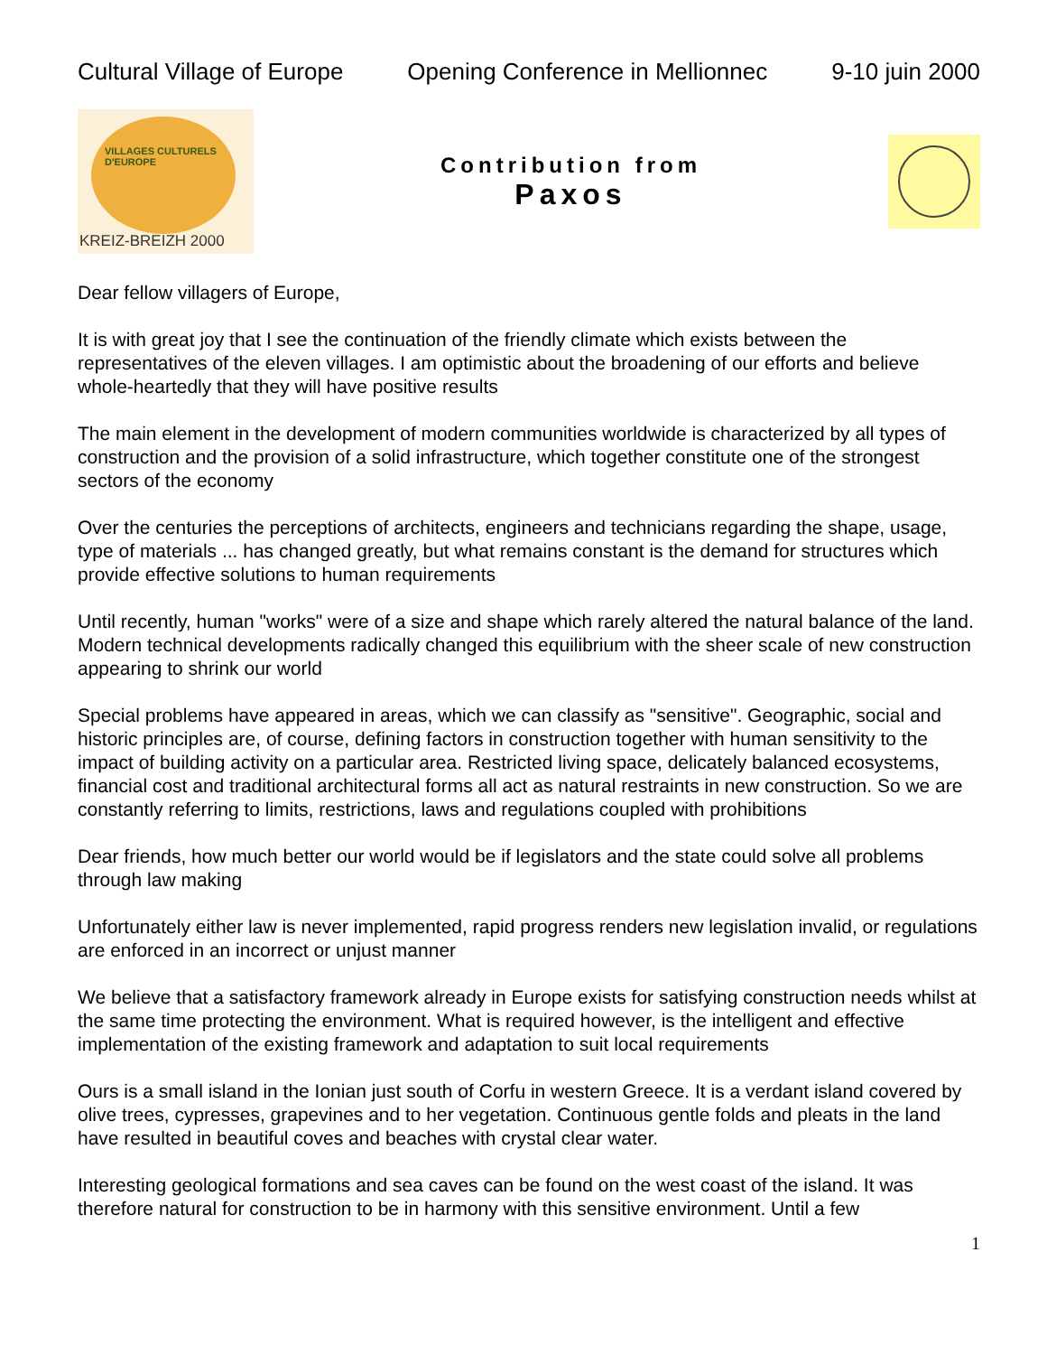Cultural Village of Europe Opening Conference in Mellionnec 9-10 juin 2000
VILLAGES CULTURELS
D'EUROPE
KREIZ-BREIZH 2000
Contribution from
Paxos
Dear fellow villagers of Europe,
It is with great joy that I see the continuation of the friendly climate which exists between the representatives of the eleven villages. I am optimistic about the broadening of our efforts and believe whole-heartedly that they will have positive results
The main element in the development of modern communities worldwide is characterized by all types of construction and the provision of a solid infrastructure, which together constitute one of the strongest sectors of the economy
Over the centuries the perceptions of architects, engineers and technicians regarding the shape, usage, type of materials ... has changed greatly, but what remains constant is the demand for structures which provide effective solutions to human requirements
Until recently, human "works" were of a size and shape which rarely altered the natural balance of the land. Modern technical developments radically changed this equilibrium with the sheer scale of new construction appearing to shrink our world
Special problems have appeared in areas, which we can classify as "sensitive". Geographic, social and historic principles are, of course, defining factors in construction together with human sensitivity to the impact of building activity on a particular area. Restricted living space, delicately balanced ecosystems, financial cost and traditional architectural forms all act as natural restraints in new construction. So we are constantly referring to limits, restrictions, laws and regulations coupled with prohibitions
Dear friends, how much better our world would be if legislators and the state could solve all problems through law making
Unfortunately either law is never implemented, rapid progress renders new legislation invalid, or regulations are enforced in an incorrect or unjust manner
We believe that a satisfactory framework already in Europe exists for satisfying construction needs whilst at the same time protecting the environment. What is required however, is the intelligent and effective implementation of the existing framework and adaptation to suit local requirements
Ours is a small island in the Ionian just south of Corfu in western Greece. It is a verdant island covered by olive trees, cypresses, grapevines and to her vegetation. Continuous gentle folds and pleats in the land have resulted in beautiful coves and beaches with crystal clear water.
Interesting geological formations and sea caves can be found on the west coast of the island. It was therefore natural for construction to be in harmony with this sensitive environment. Until a few
1